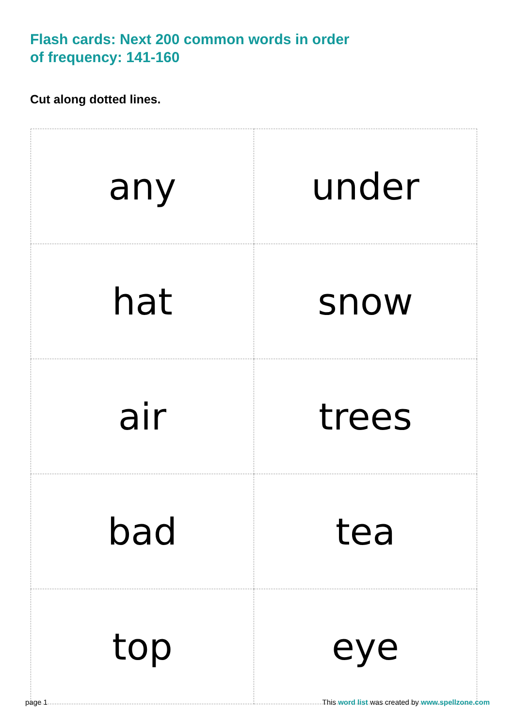Flash cards: Next 200 common words in order
of frequency: 141-160
Cut along dotted lines.
| any | under |
| hat | snow |
| air | trees |
| bad | tea |
| top | eye |
page 1 This word list was created by www.spellzone.com